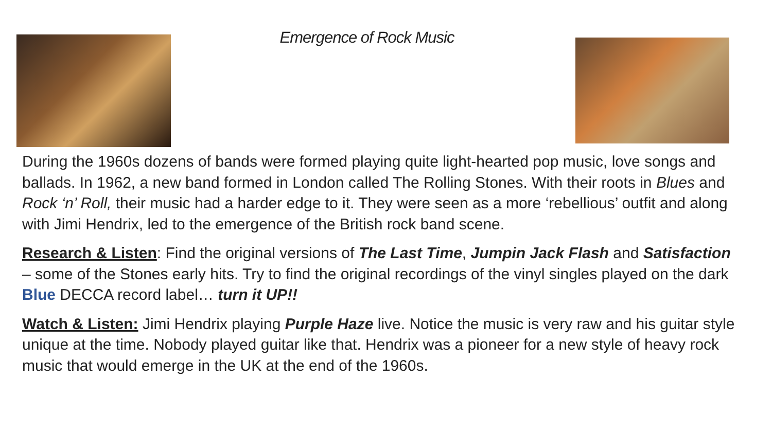Emergence of Rock Music
During the 1960s dozens of bands were formed playing quite light-hearted pop music, love songs and ballads. In 1962, a new band formed in London called The Rolling Stones. With their roots in Blues and Rock ‘n’ Roll, their music had a harder edge to it. They were seen as a more ‘rebellious’ outfit and along with Jimi Hendrix, led to the emergence of the British rock band scene.
Research & Listen: Find the original versions of The Last Time, Jumpin Jack Flash and Satisfaction – some of the Stones early hits. Try to find the original recordings of the vinyl singles played on the dark Blue DECCA record label… turn it UP!!
Watch & Listen: Jimi Hendrix playing Purple Haze live. Notice the music is very raw and his guitar style unique at the time. Nobody played guitar like that. Hendrix was a pioneer for a new style of heavy rock music that would emerge in the UK at the end of the 1960s.